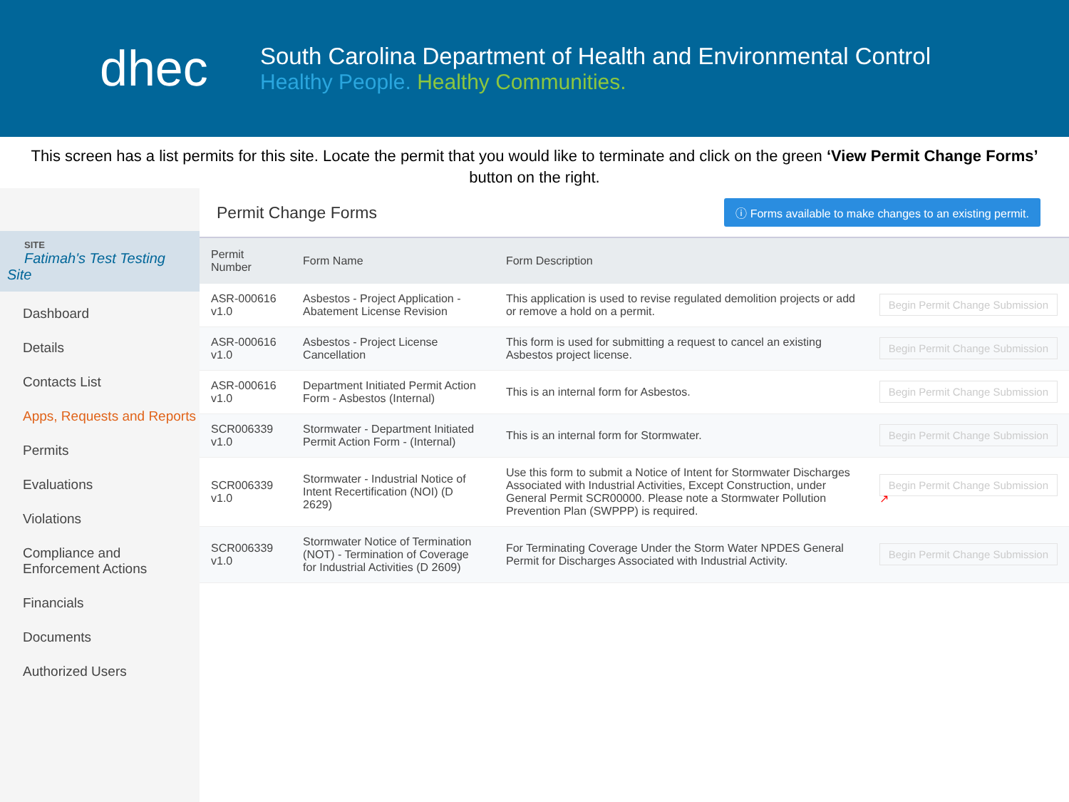dhec
South Carolina Department of Health and Environmental Control
Healthy People. Healthy Communities.
This screen has a list permits for this site. Locate the permit that you would like to terminate and click on the green ‘View Permit Change Forms’ button on the right.
SITE
Fatimah's Test Testing Site
Dashboard
Details
Contacts List
Apps, Requests and Reports
Permits
Evaluations
Violations
Compliance and Enforcement Actions
Financials
Documents
Authorized Users
Permit Change Forms
ⓘ Forms available to make changes to an existing permit.
| Permit Number | Form Name | Form Description | |
| --- | --- | --- | --- |
| ASR-000616 v1.0 | Asbestos - Project Application - Abatement License Revision | This application is used to revise regulated demolition projects or add or remove a hold on a permit. | Begin Permit Change Submission |
| ASR-000616 v1.0 | Asbestos - Project License Cancellation | This form is used for submitting a request to cancel an existing Asbestos project license. | Begin Permit Change Submission |
| ASR-000616 v1.0 | Department Initiated Permit Action Form - Asbestos (Internal) | This is an internal form for Asbestos. | Begin Permit Change Submission |
| SCR006339 v1.0 | Stormwater - Department Initiated Permit Action Form - (Internal) | This is an internal form for Stormwater. | Begin Permit Change Submission |
| SCR006339 v1.0 | Stormwater - Industrial Notice of Intent Recertification (NOI) (D 2629) | Use this form to submit a Notice of Intent for Stormwater Discharges Associated with Industrial Activities, Except Construction, under General Permit SCR00000. Please note a Stormwater Pollution Prevention Plan (SWPPP) is required. | Begin Permit Change Submission ↗ |
| SCR006339 v1.0 | Stormwater Notice of Termination (NOT) - Termination of Coverage for Industrial Activities (D 2609) | For Terminating Coverage Under the Storm Water NPDES General Permit for Discharges Associated with Industrial Activity. | Begin Permit Change Submission |